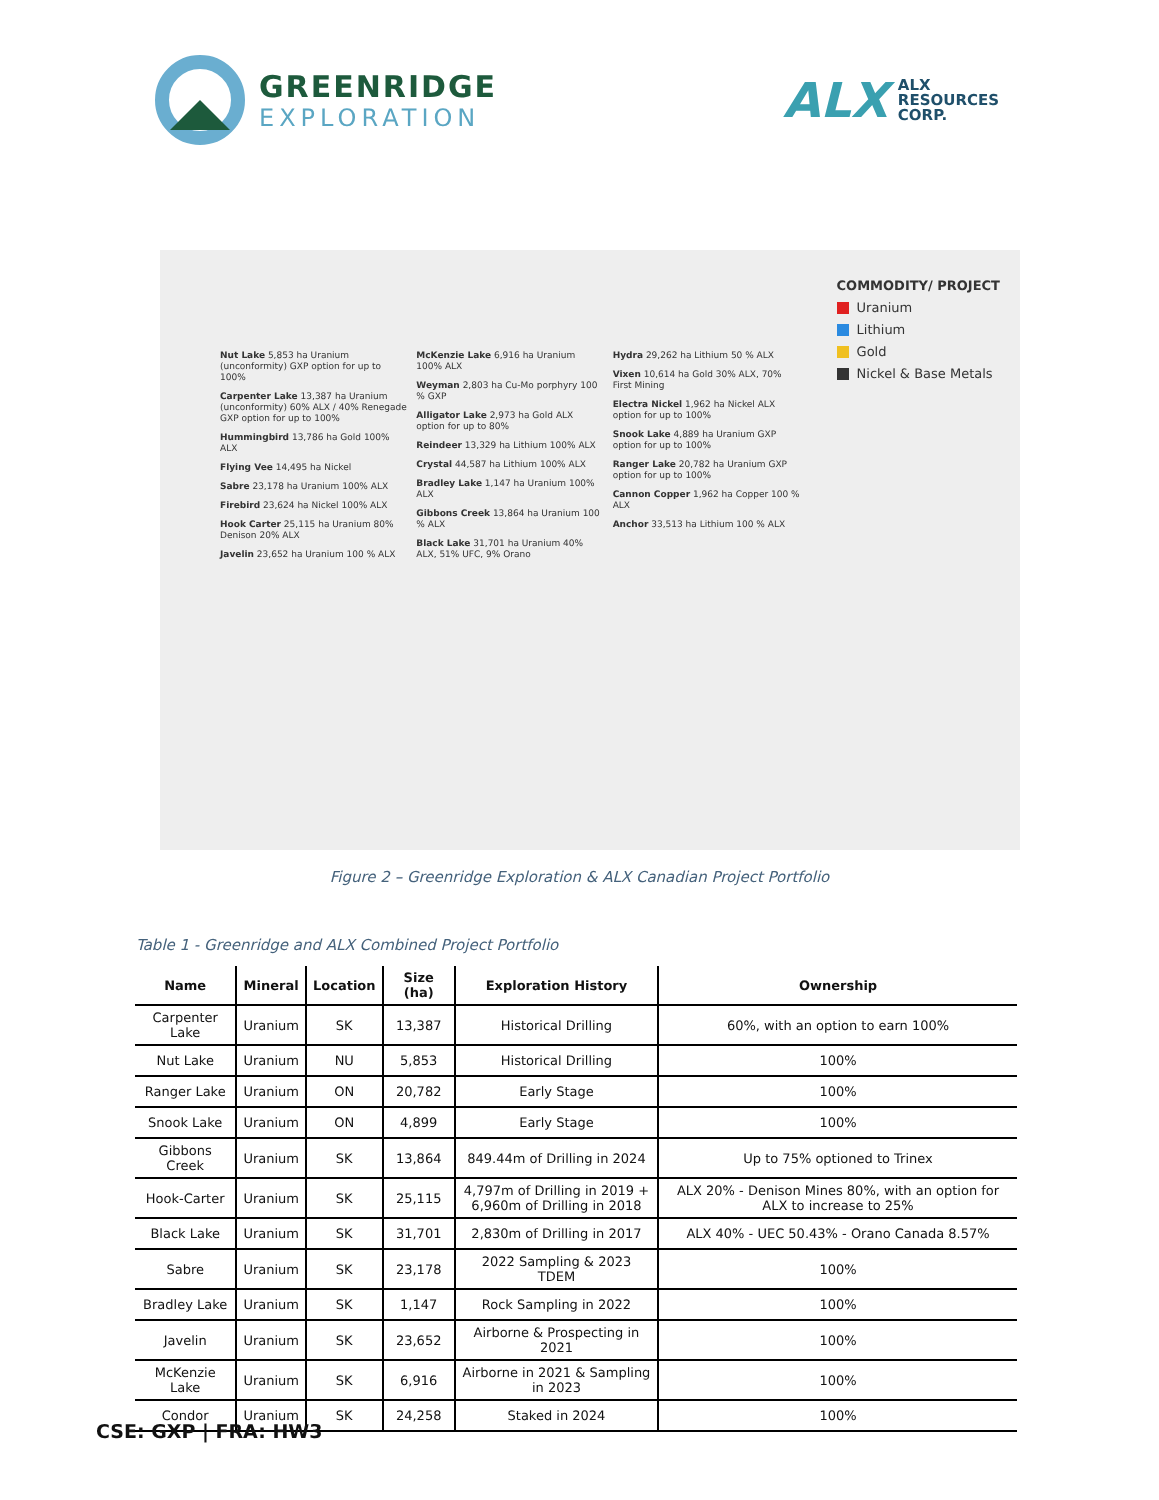GREENRIDGE
EXPLORATION
ALX ALX
RESOURCES
CORP.
COMMODITY/ PROJECT
Uranium
Lithium
Gold
Nickel & Base Metals
Nut Lake 5,853 ha Uranium (unconformity) GXP option for up to 100%
Carpenter Lake 13,387 ha Uranium (unconformity) 60% ALX / 40% Renegade GXP option for up to 100%
Hummingbird 13,786 ha Gold 100% ALX
Flying Vee 14,495 ha Nickel
Sabre 23,178 ha Uranium 100% ALX
Firebird 23,624 ha Nickel 100% ALX
Hook Carter 25,115 ha Uranium 80% Denison 20% ALX
Javelin 23,652 ha Uranium 100 % ALX
McKenzie Lake 6,916 ha Uranium 100% ALX
Weyman 2,803 ha Cu-Mo porphyry 100 % GXP
Alligator Lake 2,973 ha Gold ALX option for up to 80%
Reindeer 13,329 ha Lithium 100% ALX
Crystal 44,587 ha Lithium 100% ALX
Bradley Lake 1,147 ha Uranium 100% ALX
Gibbons Creek 13,864 ha Uranium 100 % ALX
Black Lake 31,701 ha Uranium 40% ALX, 51% UFC, 9% Orano
Hydra 29,262 ha Lithium 50 % ALX
Vixen 10,614 ha Gold 30% ALX, 70% First Mining
Electra Nickel 1,962 ha Nickel ALX option for up to 100%
Snook Lake 4,889 ha Uranium GXP option for up to 100%
Ranger Lake 20,782 ha Uranium GXP option for up to 100%
Cannon Copper 1,962 ha Copper 100 % ALX
Anchor 33,513 ha Lithium 100 % ALX
Figure 2 – Greenridge Exploration & ALX Canadian Project Portfolio
Table 1 - Greenridge and ALX Combined Project Portfolio
| Name | Mineral | Location | Size (ha) | Exploration History | Ownership |
| --- | --- | --- | --- | --- | --- |
| Carpenter Lake | Uranium | SK | 13,387 | Historical Drilling | 60%, with an option to earn 100% |
| Nut Lake | Uranium | NU | 5,853 | Historical Drilling | 100% |
| Ranger Lake | Uranium | ON | 20,782 | Early Stage | 100% |
| Snook Lake | Uranium | ON | 4,899 | Early Stage | 100% |
| Gibbons Creek | Uranium | SK | 13,864 | 849.44m of Drilling in 2024 | Up to 75% optioned to Trinex |
| Hook-Carter | Uranium | SK | 25,115 | 4,797m of Drilling in 2019 + 6,960m of Drilling in 2018 | ALX 20% - Denison Mines 80%, with an option for ALX to increase to 25% |
| Black Lake | Uranium | SK | 31,701 | 2,830m of Drilling in 2017 | ALX 40% - UEC 50.43% - Orano Canada 8.57% |
| Sabre | Uranium | SK | 23,178 | 2022 Sampling & 2023 TDEM | 100% |
| Bradley Lake | Uranium | SK | 1,147 | Rock Sampling in 2022 | 100% |
| Javelin | Uranium | SK | 23,652 | Airborne & Prospecting in 2021 | 100% |
| McKenzie Lake | Uranium | SK | 6,916 | Airborne in 2021 & Sampling in 2023 | 100% |
| Condor | Uranium | SK | 24,258 | Staked in 2024 | 100% |
CSE: GXP | FRA: HW3